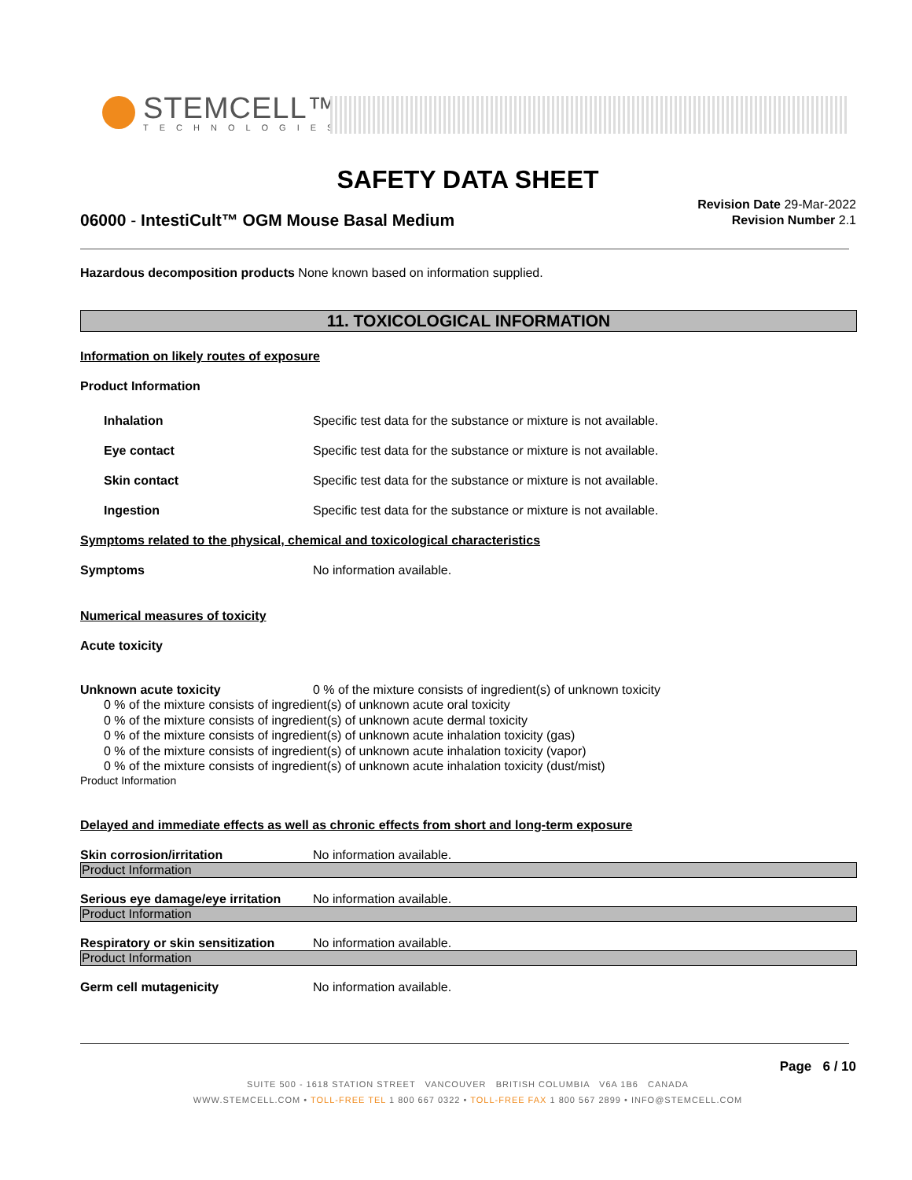STEMCELL™
TECHNOLOGIES
SAFETY DATA SHEET
Revision Date 29-Mar-2022
Revision Number 2.1
06000 - IntestiCult™ OGM Mouse Basal Medium
Hazardous decomposition products None known based on information supplied.
11. TOXICOLOGICAL INFORMATION
Information on likely routes of exposure
Product Information
Inhalation Specific test data for the substance or mixture is not available.
Eye contact Specific test data for the substance or mixture is not available.
Skin contact Specific test data for the substance or mixture is not available.
Ingestion Specific test data for the substance or mixture is not available.
Symptoms related to the physical, chemical and toxicological characteristics
Symptoms No information available.
Numerical measures of toxicity
Acute toxicity
Unknown acute toxicity 0 % of the mixture consists of ingredient(s) of unknown toxicity
0 % of the mixture consists of ingredient(s) of unknown acute oral toxicity
0 % of the mixture consists of ingredient(s) of unknown acute dermal toxicity
0 % of the mixture consists of ingredient(s) of unknown acute inhalation toxicity (gas)
0 % of the mixture consists of ingredient(s) of unknown acute inhalation toxicity (vapor)
0 % of the mixture consists of ingredient(s) of unknown acute inhalation toxicity (dust/mist)
Product Information
Delayed and immediate effects as well as chronic effects from short and long-term exposure
Skin corrosion/irritation No information available.
Product Information
Serious eye damage/eye irritation No information available.
Product Information
Respiratory or skin sensitization No information available.
Product Information
Germ cell mutagenicity No information available.
Page 6 / 10
SUITE 500 - 1618 STATION STREET VANCOUVER BRITISH COLUMBIA V6A 1B6 CANADA
WWW.STEMCELL.COM • TOLL-FREE TEL 1 800 667 0322 • TOLL-FREE FAX 1 800 567 2899 • INFO@STEMCELL.COM